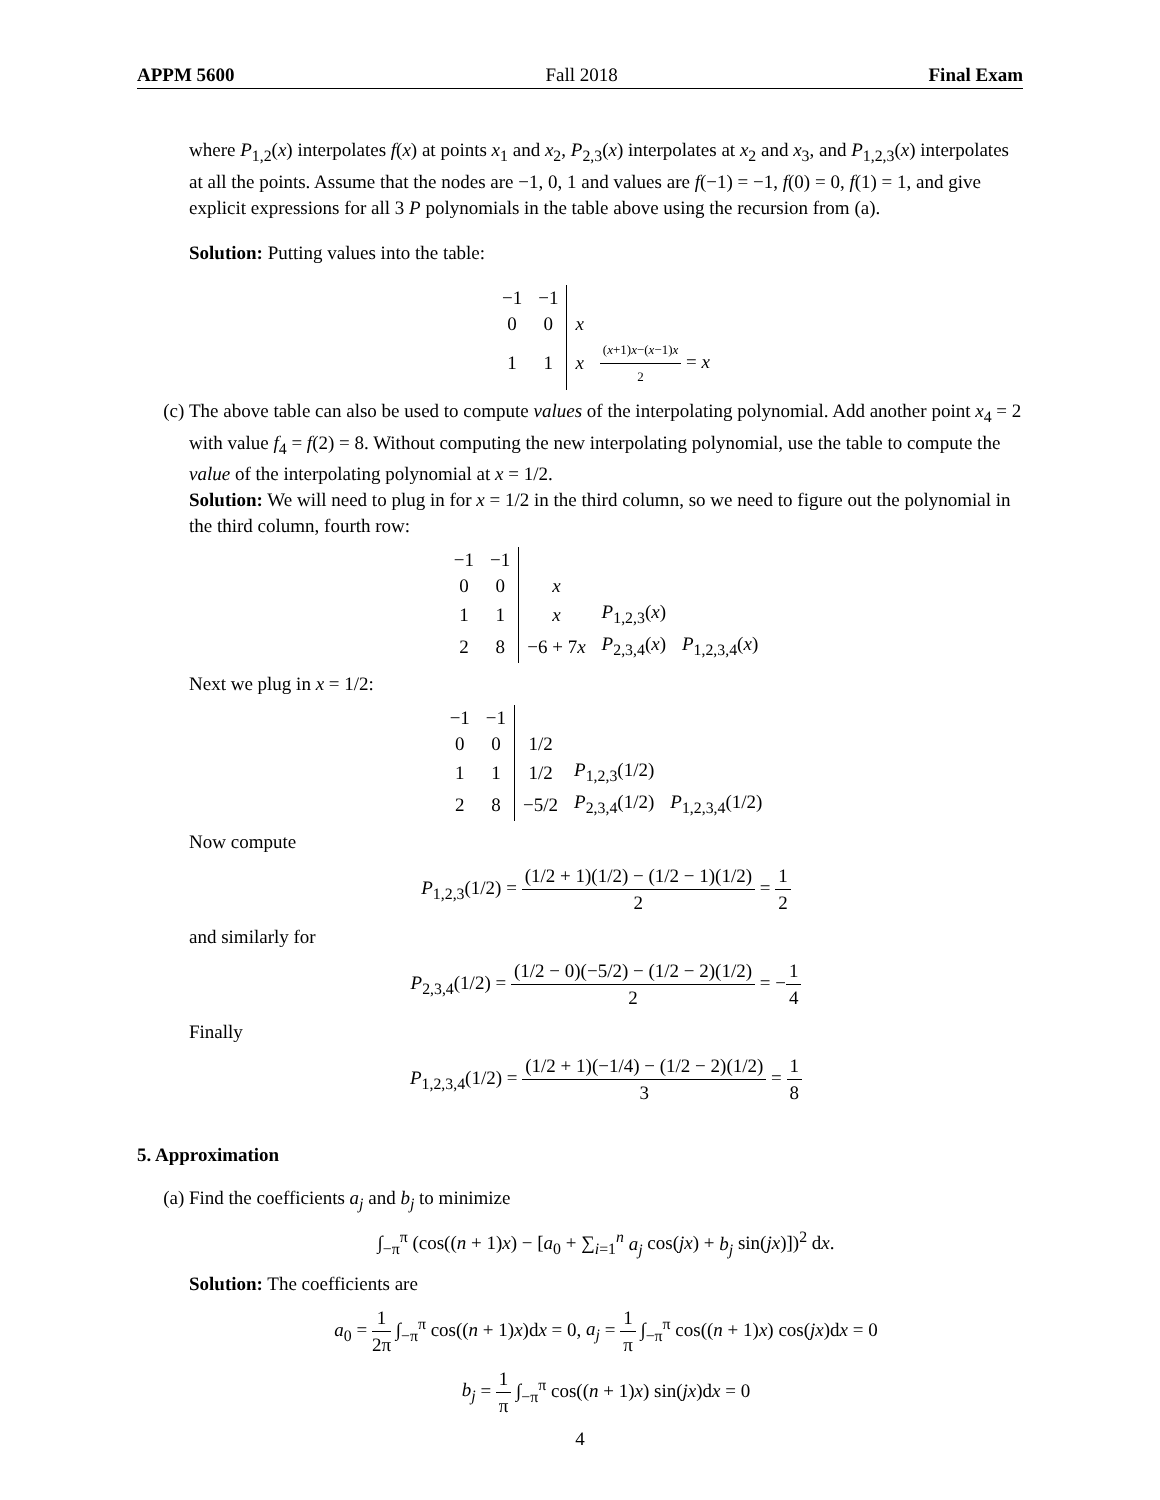APPM 5600 Fall 2018 Final Exam
where P<sub>1,2</sub>(x) interpolates f(x) at points x<sub>1</sub> and x<sub>2</sub>, P<sub>2,3</sub>(x) interpolates at x<sub>2</sub> and x<sub>3</sub>, and P<sub>1,2,3</sub>(x) interpolates at all the points. Assume that the nodes are −1, 0, 1 and values are f(−1) = −1, f(0) = 0, f(1) = 1, and give explicit expressions for all 3 P polynomials in the table above using the recursion from (a).
Solution: Putting values into the table:
| −1 | −1 | | |
| 0 | 0 | x | |
| 1 | 1 | x | ( x +1) x −( x −1) x 2 = x |
(c) The above table can also be used to compute values of the interpolating polynomial. Add another point x<sub>4</sub> = 2 with value f<sub>4</sub> = f(2) = 8. Without computing the new interpolating polynomial, use the table to compute the value of the interpolating polynomial at x = 1/2.
Solution: We will need to plug in for x = 1/2 in the third column, so we need to figure out the polynomial in the third column, fourth row:
| −1 | −1 | | | |
| 0 | 0 | x | | |
| 1 | 1 | x | P<sub>1,2,3</sub>( x ) | |
| 2 | 8 | −6 + 7 x | P<sub>2,3,4</sub>( x ) | P<sub>1,2,3,4</sub>( x ) |
Next we plug in x = 1/2:
| −1 | −1 | | | |
| 0 | 0 | 1/2 | | |
| 1 | 1 | 1/2 | P<sub>1,2,3</sub>(1/2) | |
| 2 | 8 | −5/2 | P<sub>2,3,4</sub>(1/2) | P<sub>1,2,3,4</sub>(1/2) |
Now compute
P<sub>1,2,3</sub>(1/2) = (1/2 + 1)(1/2) − (1/2 − 1)(1/2) 2 = 1 2
and similarly for
P<sub>2,3,4</sub>(1/2) = (1/2 − 0)(−5/2) − (1/2 − 2)(1/2) 2 = −1 4
Finally
P<sub>1,2,3,4</sub>(1/2) = (1/2 + 1)(−1/4) − (1/2 − 2)(1/2) 3 = 1 8
5. Approximation
(a) Find the coefficients a<sub>j</sub> and b<sub>j</sub> to minimize
∫<sub>−π</sub><sup>π</sup> (cos((n + 1)x) − [a<sub>0</sub> + ∑<sub>i=1</sub><sup>n</sup> a<sub>j</sub> cos(jx) + b<sub>j</sub> sin(jx)])<sup>2</sup> dx.
Solution: The coefficients are
a<sub>0</sub> = 1 2π ∫<sub>−π</sub><sup>π</sup> cos((n + 1)x)dx = 0, a<sub>j</sub> = 1 π ∫<sub>−π</sub><sup>π</sup> cos((n + 1)x) cos(jx)dx = 0
b<sub>j</sub> = 1 π ∫<sub>−π</sub><sup>π</sup> cos((n + 1)x) sin(jx)dx = 0
4